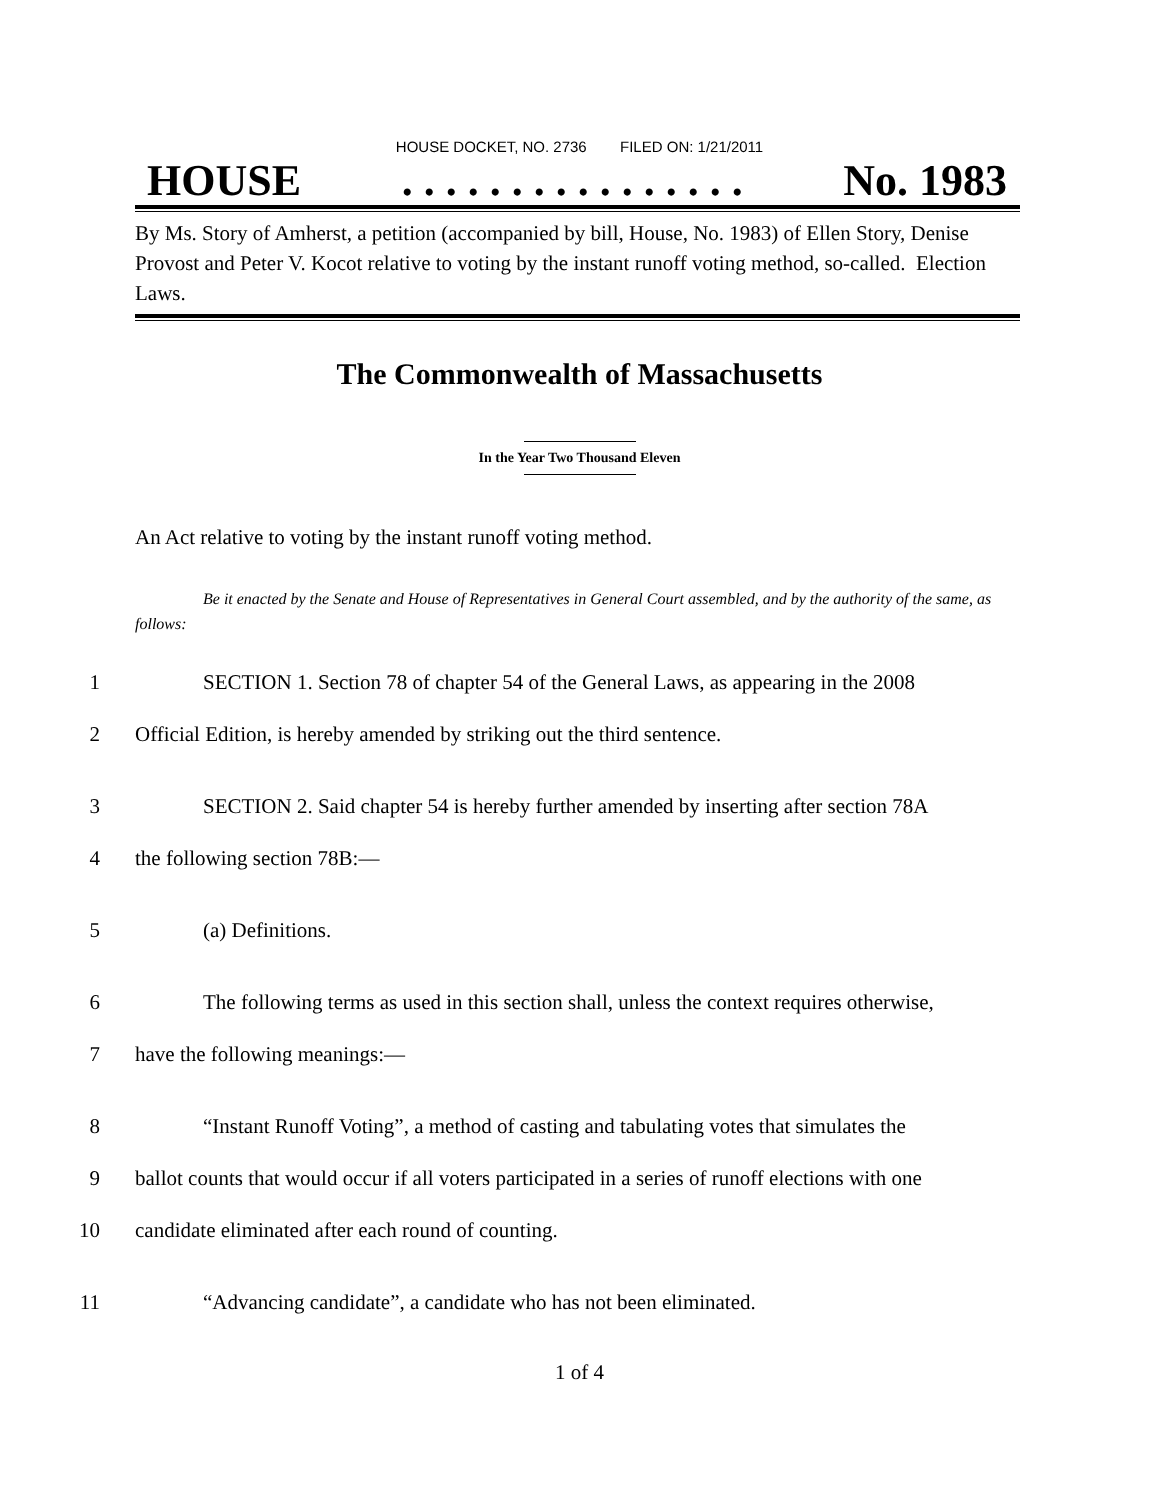HOUSE DOCKET, NO. 2736 FILED ON: 1/21/2011
HOUSE. . . . . . . . . . . . . . . . No. 1983
By Ms. Story of Amherst, a petition (accompanied by bill, House, No. 1983) of Ellen Story, Denise Provost and Peter V. Kocot relative to voting by the instant runoff voting method, so-called. Election Laws.
The Commonwealth of Massachusetts
In the Year Two Thousand Eleven
An Act relative to voting by the instant runoff voting method.
Be it enacted by the Senate and House of Representatives in General Court assembled, and by the authority of the same, as follows:
1 SECTION 1. Section 78 of chapter 54 of the General Laws, as appearing in the 2008
2 Official Edition, is hereby amended by striking out the third sentence.
3 SECTION 2. Said chapter 54 is hereby further amended by inserting after section 78A
4 the following section 78B:—
5 (a) Definitions.
6 The following terms as used in this section shall, unless the context requires otherwise,
7 have the following meanings:—
8 “Instant Runoff Voting”, a method of casting and tabulating votes that simulates the
9 ballot counts that would occur if all voters participated in a series of runoff elections with one
10 candidate eliminated after each round of counting.
11 “Advancing candidate”, a candidate who has not been eliminated.
1 of 4